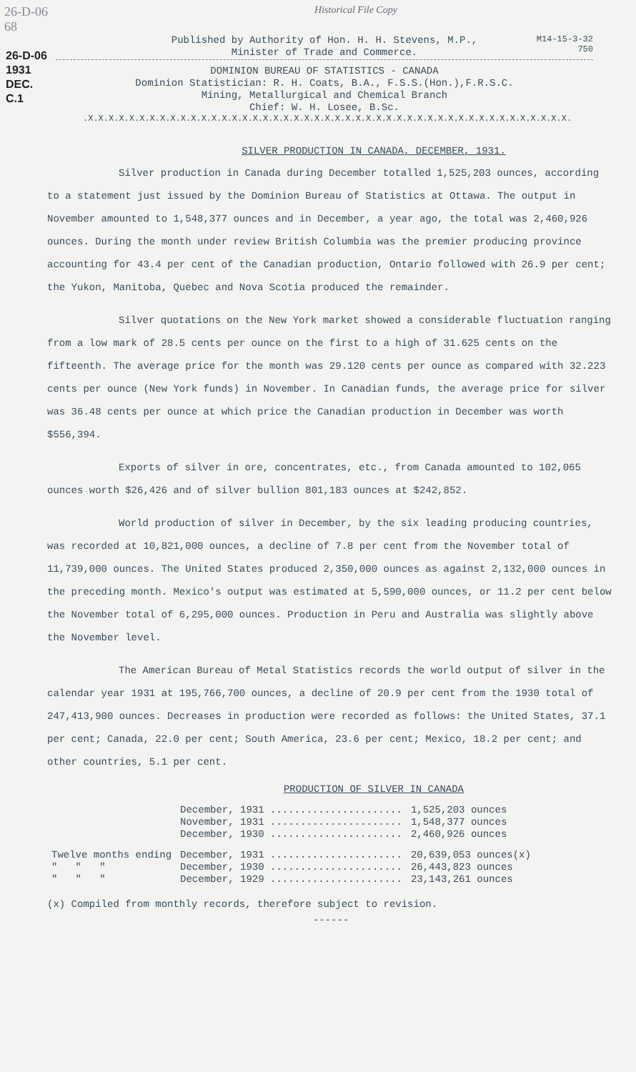26-D-06
68
Historical File Copy
26-D-06
1931
DEC.
C.1
Published by Authority of Hon. H. H. Stevens, M.P.,
Minister of Trade and Commerce.
M14-15-3-32
750
DOMINION BUREAU OF STATISTICS - CANADA
Dominion Statistician: R. H. Coats, B.A., F.S.S.(Hon.),F.R.S.C.
Mining, Metallurgical and Chemical Branch
Chief: W. H. Losee, B.Sc.
.X.X.X.X.X.X.X.X.X.X.X.X.X.X.X.X.X.X.X.X.X.X.X.X.X.X.X.X.X.X.X.X.X.X.X.X.X.X.X.X.X.X.X.X.X.X.X.
SILVER PRODUCTION IN CANADA, DECEMBER, 1931.
Silver production in Canada during December totalled 1,525,203 ounces, according to a statement just issued by the Dominion Bureau of Statistics at Ottawa. The output in November amounted to 1,548,377 ounces and in December, a year ago, the total was 2,460,926 ounces. During the month under review British Columbia was the premier producing province accounting for 43.4 per cent of the Canadian production, Ontario followed with 26.9 per cent; the Yukon, Manitoba, Quebec and Nova Scotia produced the remainder.
Silver quotations on the New York market showed a considerable fluctuation ranging from a low mark of 28.5 cents per ounce on the first to a high of 31.625 cents on the fifteenth. The average price for the month was 29.120 cents per ounce as compared with 32.223 cents per ounce (New York funds) in November. In Canadian funds, the average price for silver was 36.48 cents per ounce at which price the Canadian production in December was worth $556,394.
Exports of silver in ore, concentrates, etc., from Canada amounted to 102,065 ounces worth $26,426 and of silver bullion 801,183 ounces at $242,852.
World production of silver in December, by the six leading producing countries, was recorded at 10,821,000 ounces, a decline of 7.8 per cent from the November total of 11,739,000 ounces. The United States produced 2,350,000 ounces as against 2,132,000 ounces in the preceding month. Mexico's output was estimated at 5,590,000 ounces, or 11.2 per cent below the November total of 6,295,000 ounces. Production in Peru and Australia was slightly above the November level.
The American Bureau of Metal Statistics records the world output of silver in the calendar year 1931 at 195,766,700 ounces, a decline of 20.9 per cent from the 1930 total of 247,413,900 ounces. Decreases in production were recorded as follows: the United States, 37.1 per cent; Canada, 22.0 per cent; South America, 23.6 per cent; Mexico, 18.2 per cent; and other countries, 5.1 per cent.
PRODUCTION OF SILVER IN CANADA
| | December, 1931 ...................... | 1,525,203 ounces |
| | November, 1931 ...................... | 1,548,377 ounces |
| | December, 1930 ...................... | 2,460,926 ounces |
| Twelve months ending | December, 1931 ...................... | 20,639,053 ounces(x) |
| " " " | December, 1930 ...................... | 26,443,823 ounces |
| " " " | December, 1929 ...................... | 23,143,261 ounces |
(x) Compiled from monthly records, therefore subject to revision.
------